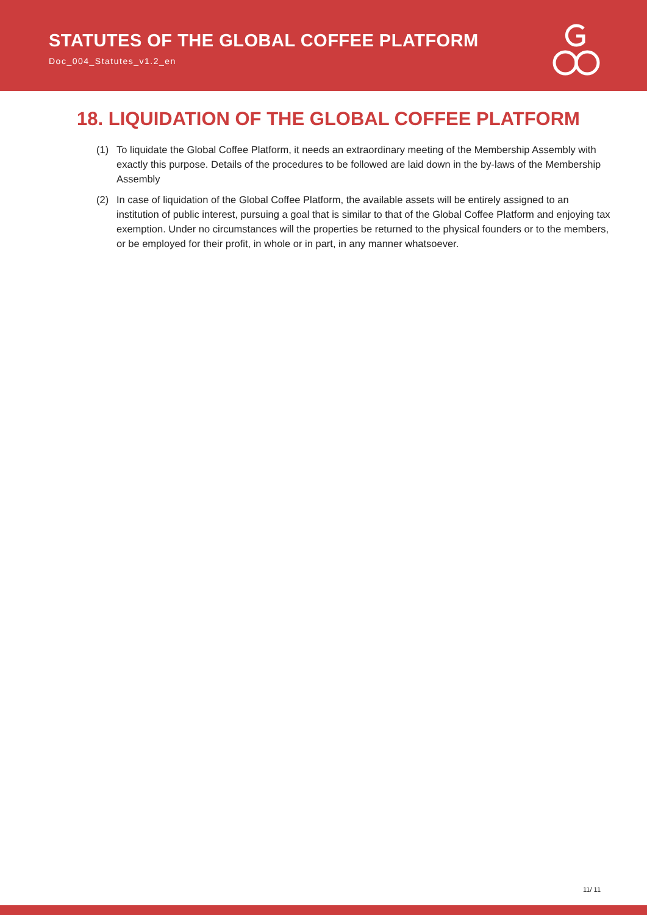STATUTES OF THE GLOBAL COFFEE PLATFORM
Doc_004_Statutes_v1.2_en
18. LIQUIDATION OF THE GLOBAL COFFEE PLATFORM
(1) To liquidate the Global Coffee Platform, it needs an extraordinary meeting of the Membership Assembly with exactly this purpose. Details of the procedures to be followed are laid down in the by-laws of the Membership Assembly
(2) In case of liquidation of the Global Coffee Platform, the available assets will be entirely assigned to an institution of public interest, pursuing a goal that is similar to that of the Global Coffee Platform and enjoying tax exemption. Under no circumstances will the properties be returned to the physical founders or to the members, or be employed for their profit, in whole or in part, in any manner whatsoever.
11/ 11